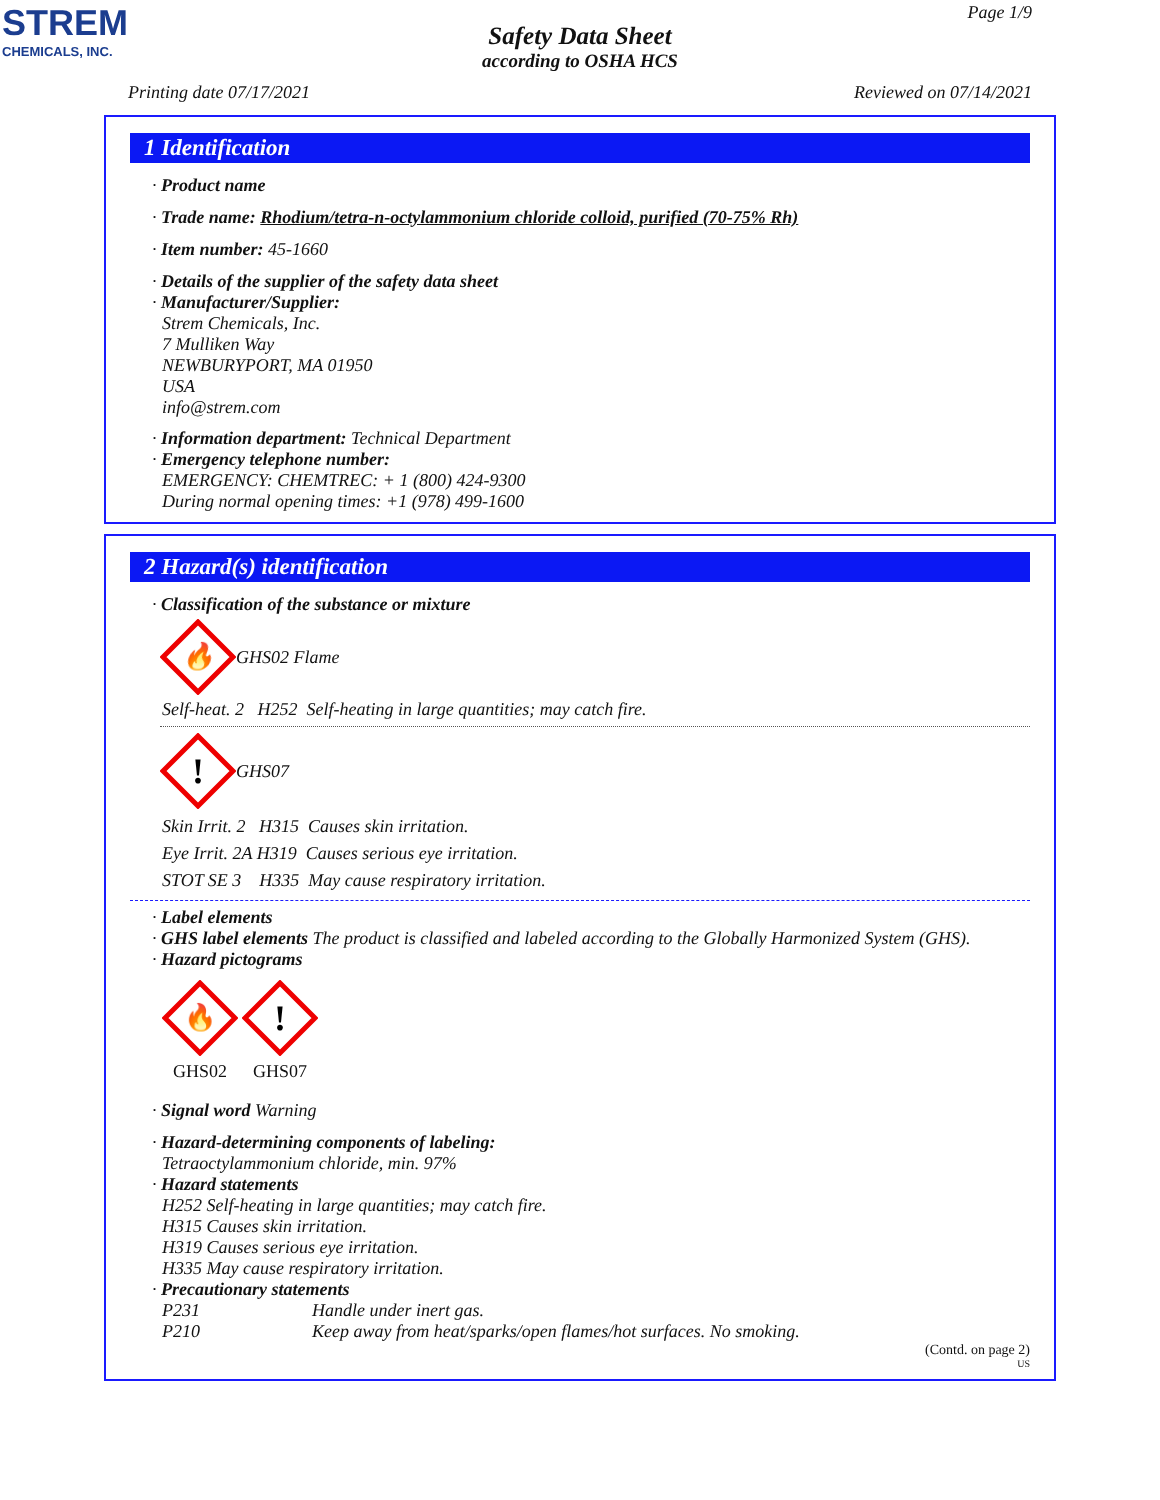STREM
CHEMICALS, INC.
Page 1/9
Safety Data Sheet
according to OSHA HCS
Printing date 07/17/2021 Reviewed on 07/14/2021
1 Identification
· Product name
· Trade name: Rhodium/tetra-n-octylammonium chloride colloid, purified (70-75% Rh)
· Item number: 45-1660
· Details of the supplier of the safety data sheet
· Manufacturer/Supplier:
Strem Chemicals, Inc.
7 Mulliken Way
NEWBURYPORT, MA 01950
USA
info@strem.com
· Information department: Technical Department
· Emergency telephone number:
EMERGENCY: CHEMTREC: + 1 (800) 424-9300
During normal opening times: +1 (978) 499-1600
2 Hazard(s) identification
· Classification of the substance or mixture
🔥
GHS02 Flame
Self-heat. 2 H252 Self-heating in large quantities; may catch fire.
!
GHS07
Skin Irrit. 2 H315 Causes skin irritation.
Eye Irrit. 2A H319 Causes serious eye irritation.
STOT SE 3 H335 May cause respiratory irritation.
· Label elements
· GHS label elements The product is classified and labeled according to the Globally Harmonized System (GHS).
· Hazard pictograms
🔥
GHS02
!
GHS07
· Signal word Warning
· Hazard-determining components of labeling:
Tetraoctylammonium chloride, min. 97%
· Hazard statements
H252 Self-heating in large quantities; may catch fire.
H315 Causes skin irritation.
H319 Causes serious eye irritation.
H335 May cause respiratory irritation.
· Precautionary statements
P231 Handle under inert gas.
P210 Keep away from heat/sparks/open flames/hot surfaces. No smoking.
(Contd. on page 2)
US